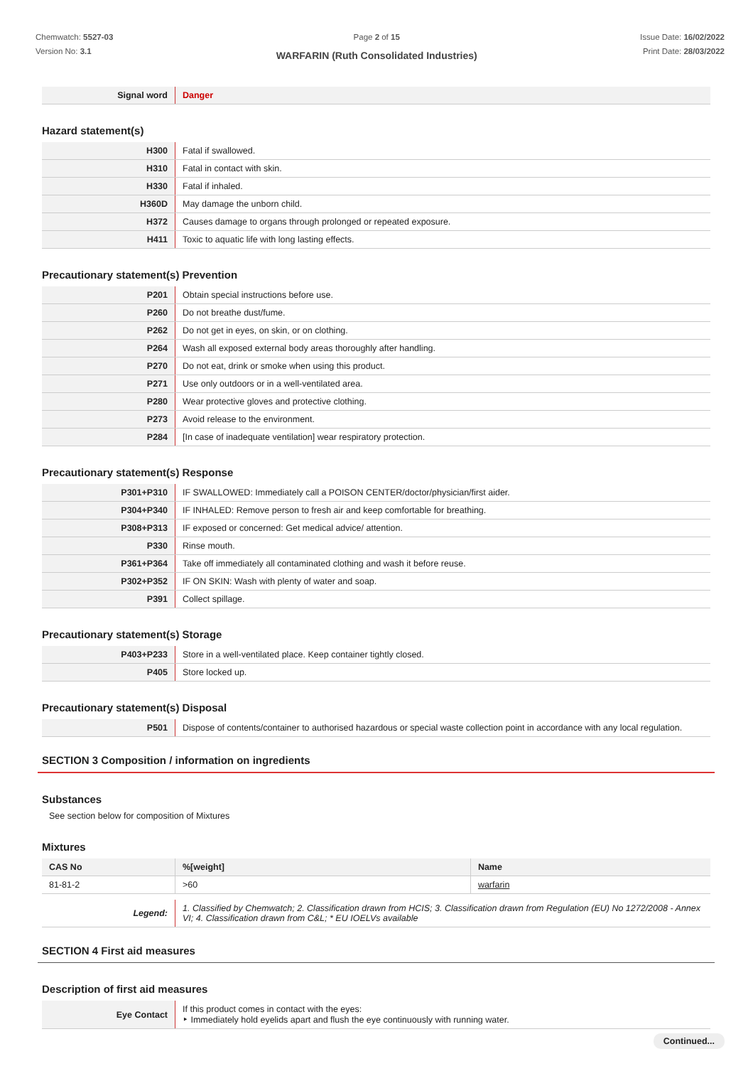Chemwatch: 5527-03
Version No: 3.1
Page 2 of 15
WARFARIN (Ruth Consolidated Industries)
Issue Date: 16/02/2022
Print Date: 28/03/2022
| Signal word | Danger |
Hazard statement(s)
| H300 | Fatal if swallowed. |
| H310 | Fatal in contact with skin. |
| H330 | Fatal if inhaled. |
| H360D | May damage the unborn child. |
| H372 | Causes damage to organs through prolonged or repeated exposure. |
| H411 | Toxic to aquatic life with long lasting effects. |
Precautionary statement(s) Prevention
| P201 | Obtain special instructions before use. |
| P260 | Do not breathe dust/fume. |
| P262 | Do not get in eyes, on skin, or on clothing. |
| P264 | Wash all exposed external body areas thoroughly after handling. |
| P270 | Do not eat, drink or smoke when using this product. |
| P271 | Use only outdoors or in a well-ventilated area. |
| P280 | Wear protective gloves and protective clothing. |
| P273 | Avoid release to the environment. |
| P284 | [In case of inadequate ventilation] wear respiratory protection. |
Precautionary statement(s) Response
| P301+P310 | IF SWALLOWED: Immediately call a POISON CENTER/doctor/physician/first aider. |
| P304+P340 | IF INHALED: Remove person to fresh air and keep comfortable for breathing. |
| P308+P313 | IF exposed or concerned: Get medical advice/ attention. |
| P330 | Rinse mouth. |
| P361+P364 | Take off immediately all contaminated clothing and wash it before reuse. |
| P302+P352 | IF ON SKIN: Wash with plenty of water and soap. |
| P391 | Collect spillage. |
Precautionary statement(s) Storage
| P403+P233 | Store in a well-ventilated place. Keep container tightly closed. |
| P405 | Store locked up. |
Precautionary statement(s) Disposal
| P501 | Dispose of contents/container to authorised hazardous or special waste collection point in accordance with any local regulation. |
SECTION 3 Composition / information on ingredients
Substances
See section below for composition of Mixtures
Mixtures
| CAS No | %[weight] | Name |
| --- | --- | --- |
| 81-81-2 | >60 | warfarin |
| Legend: | 1. Classified by Chemwatch; 2. Classification drawn from HCIS; 3. Classification drawn from Regulation (EU) No 1272/2008 - Annex VI; 4. Classification drawn from C&L; * EU IOELVs available |
SECTION 4 First aid measures
Description of first aid measures
| Eye Contact | If this product comes in contact with the eyes: ‣ Immediately hold eyelids apart and flush the eye continuously with running water. |
Continued...